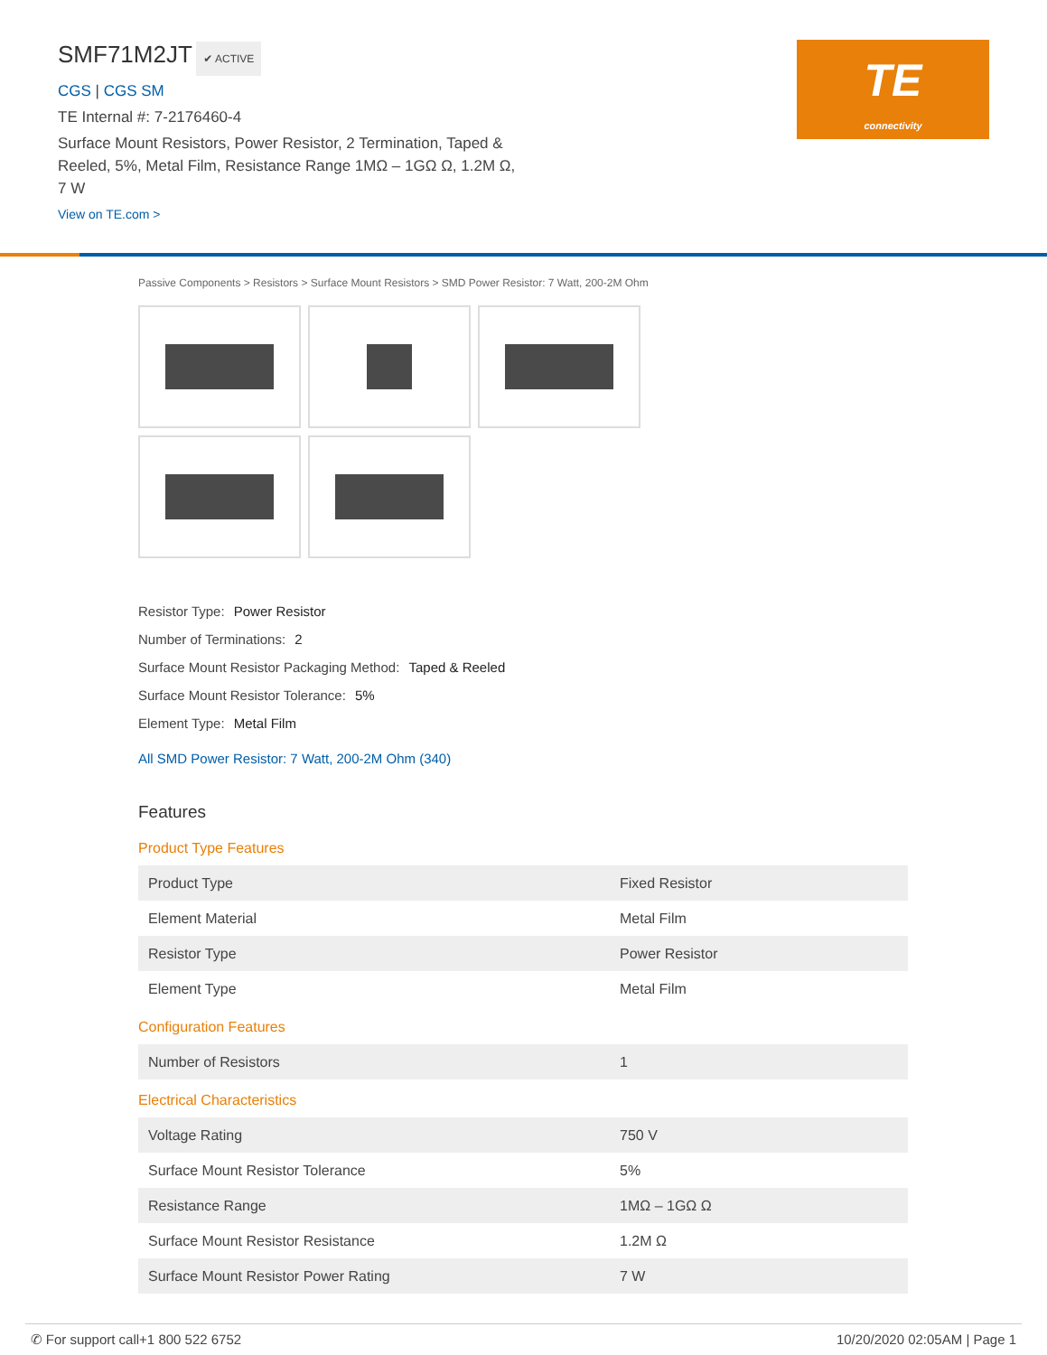SMF71M2JT
✔ ACTIVE
CGS | CGS SM
TE Internal #: 7-2176460-4
Surface Mount Resistors, Power Resistor, 2 Termination, Taped & Reeled, 5%, Metal Film, Resistance Range 1MΩ – 1GΩ Ω, 1.2M Ω, 7 W
View on TE.com >
TE
connectivity
Passive Components > Resistors > Surface Mount Resistors > SMD Power Resistor: 7 Watt, 200-2M Ohm
Resistor Type: Power Resistor
Number of Terminations: 2
Surface Mount Resistor Packaging Method: Taped & Reeled
Surface Mount Resistor Tolerance: 5%
Element Type: Metal Film
All SMD Power Resistor: 7 Watt, 200-2M Ohm (340)
Features
Product Type Features
| Product Type | Fixed Resistor |
| Element Material | Metal Film |
| Resistor Type | Power Resistor |
| Element Type | Metal Film |
Configuration Features
| Number of Resistors | 1 |
Electrical Characteristics
| Voltage Rating | 750 V |
| Surface Mount Resistor Tolerance | 5% |
| Resistance Range | 1MΩ – 1GΩ Ω |
| Surface Mount Resistor Resistance | 1.2M Ω |
| Surface Mount Resistor Power Rating | 7 W |
✆ For support call+1 800 522 6752 10/20/2020 02:05AM | Page 1